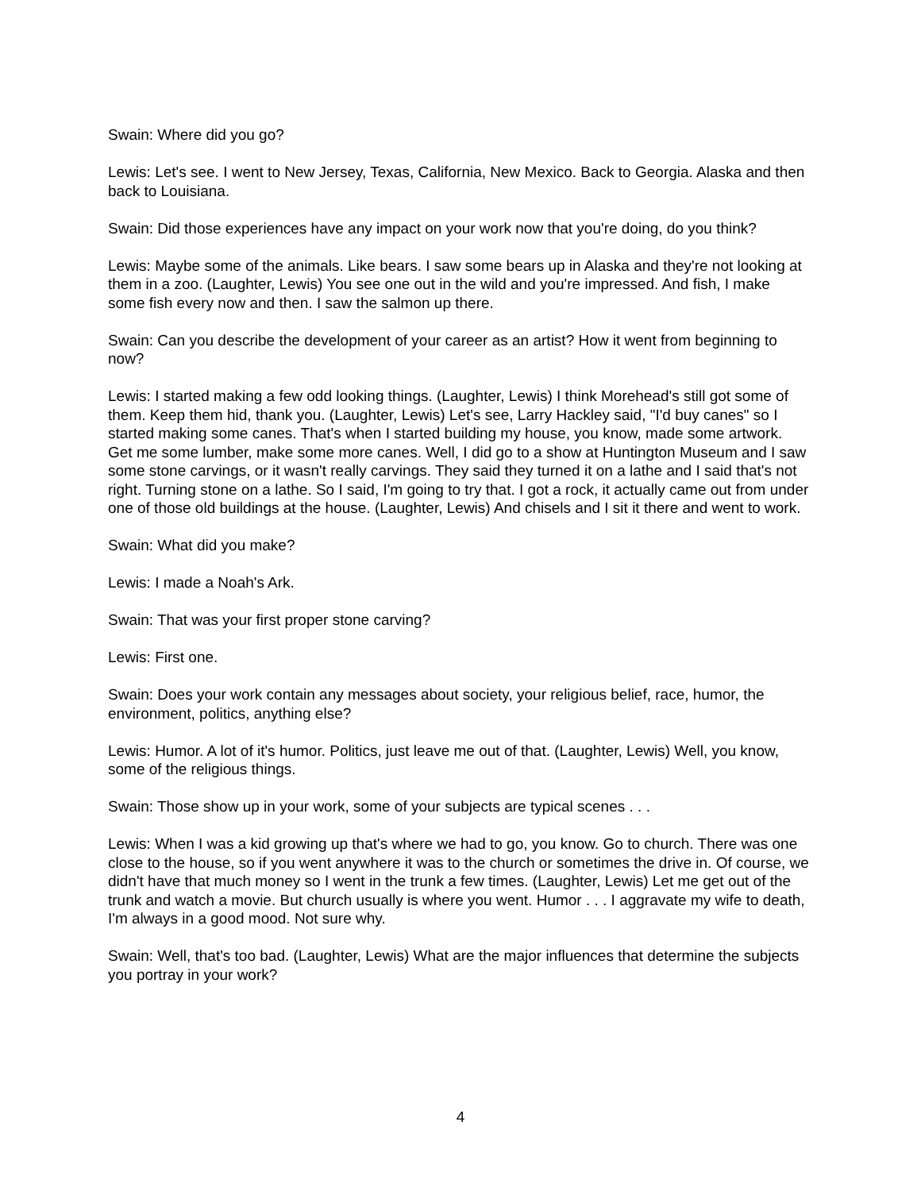Swain: Where did you go?
Lewis: Let's see. I went to New Jersey, Texas, California, New Mexico. Back to Georgia. Alaska and then back to Louisiana.
Swain: Did those experiences have any impact on your work now that you're doing, do you think?
Lewis: Maybe some of the animals. Like bears. I saw some bears up in Alaska and they're not looking at them in a zoo. (Laughter, Lewis) You see one out in the wild and you're impressed. And fish, I make some fish every now and then. I saw the salmon up there.
Swain: Can you describe the development of your career as an artist? How it went from beginning to now?
Lewis: I started making a few odd looking things. (Laughter, Lewis) I think Morehead's still got some of them. Keep them hid, thank you. (Laughter, Lewis) Let's see, Larry Hackley said, "I'd buy canes" so I started making some canes. That's when I started building my house, you know, made some artwork. Get me some lumber, make some more canes. Well, I did go to a show at Huntington Museum and I saw some stone carvings, or it wasn't really carvings. They said they turned it on a lathe and I said that's not right. Turning stone on a lathe. So I said, I'm going to try that. I got a rock, it actually came out from under one of those old buildings at the house. (Laughter, Lewis) And chisels and I sit it there and went to work.
Swain: What did you make?
Lewis: I made a Noah's Ark.
Swain: That was your first proper stone carving?
Lewis: First one.
Swain: Does your work contain any messages about society, your religious belief, race, humor, the environment, politics, anything else?
Lewis: Humor. A lot of it's humor. Politics, just leave me out of that. (Laughter, Lewis) Well, you know, some of the religious things.
Swain: Those show up in your work, some of your subjects are typical scenes . . .
Lewis: When I was a kid growing up that's where we had to go, you know. Go to church. There was one close to the house, so if you went anywhere it was to the church or sometimes the drive in. Of course, we didn't have that much money so I went in the trunk a few times. (Laughter, Lewis) Let me get out of the trunk and watch a movie. But church usually is where you went. Humor . . . I aggravate my wife to death, I'm always in a good mood. Not sure why.
Swain: Well, that's too bad. (Laughter, Lewis) What are the major influences that determine the subjects you portray in your work?
4